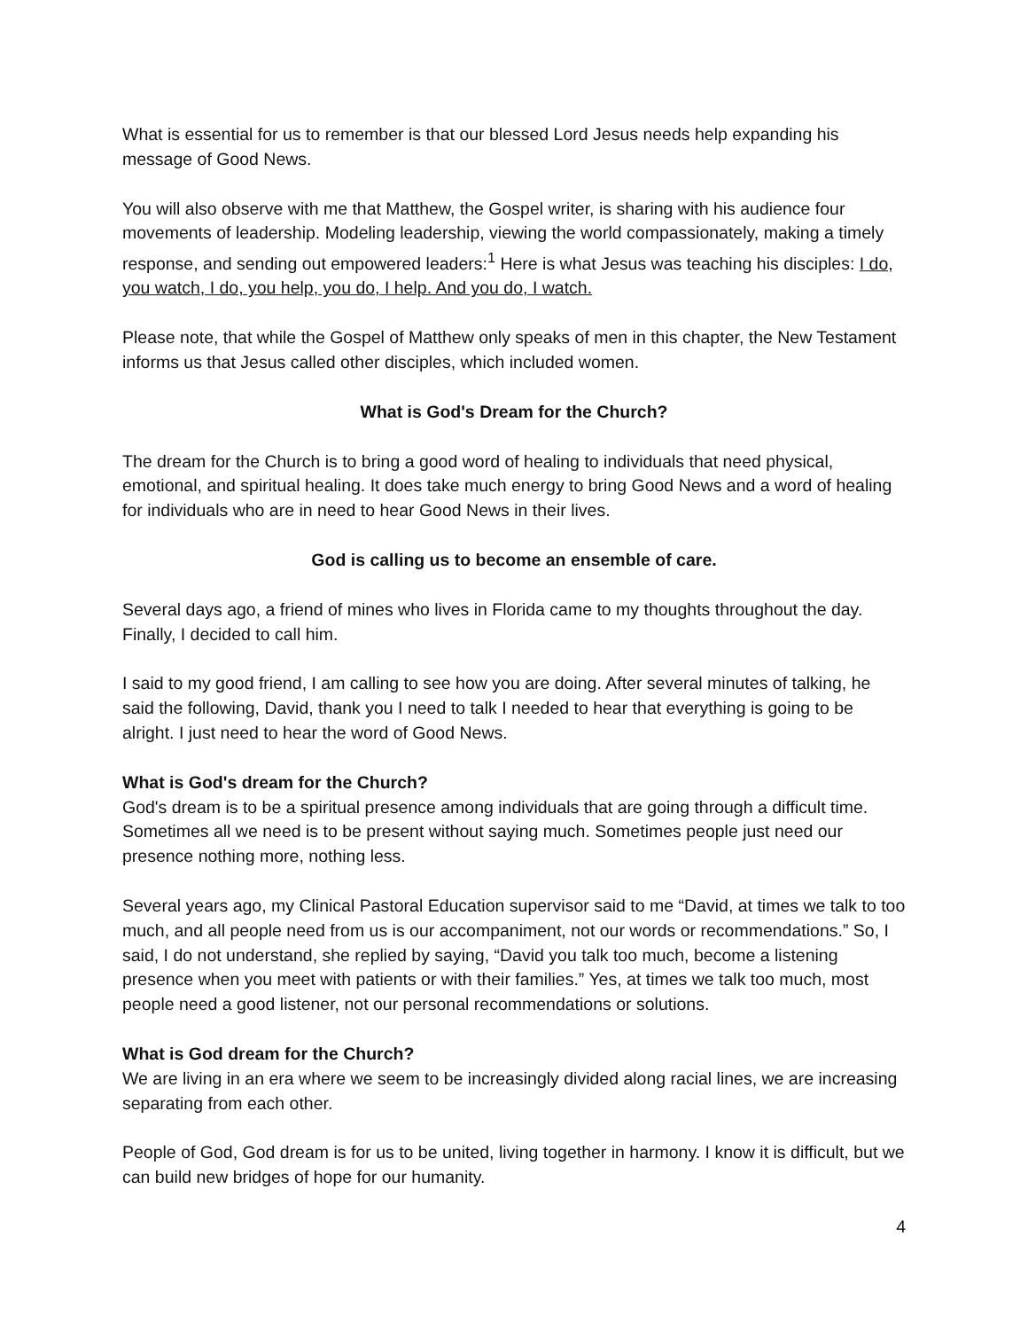What is essential for us to remember is that our blessed Lord Jesus needs help expanding his message of Good News.
You will also observe with me that Matthew, the Gospel writer, is sharing with his audience four movements of leadership. Modeling leadership, viewing the world compassionately, making a timely response, and sending out empowered leaders:<sup>1</sup> Here is what Jesus was teaching his disciples: I do, you watch, I do, you help, you do, I help. And you do, I watch.
Please note, that while the Gospel of Matthew only speaks of men in this chapter, the New Testament informs us that Jesus called other disciples, which included women.
What is God's Dream for the Church?
The dream for the Church is to bring a good word of healing to individuals that need physical, emotional, and spiritual healing. It does take much energy to bring Good News and a word of healing for individuals who are in need to hear Good News in their lives.
God is calling us to become an ensemble of care.
Several days ago, a friend of mines who lives in Florida came to my thoughts throughout the day. Finally, I decided to call him.
I said to my good friend, I am calling to see how you are doing. After several minutes of talking, he said the following, David, thank you I need to talk I needed to hear that everything is going to be alright. I just need to hear the word of Good News.
What is God's dream for the Church?
God's dream is to be a spiritual presence among individuals that are going through a difficult time. Sometimes all we need is to be present without saying much. Sometimes people just need our presence nothing more, nothing less.
Several years ago, my Clinical Pastoral Education supervisor said to me “David, at times we talk to too much, and all people need from us is our accompaniment, not our words or recommendations.” So, I said, I do not understand, she replied by saying, “David you talk too much, become a listening presence when you meet with patients or with their families.” Yes, at times we talk too much, most people need a good listener, not our personal recommendations or solutions.
What is God dream for the Church?
We are living in an era where we seem to be increasingly divided along racial lines, we are increasing separating from each other.
People of God, God dream is for us to be united, living together in harmony. I know it is difficult, but we can build new bridges of hope for our humanity.
4